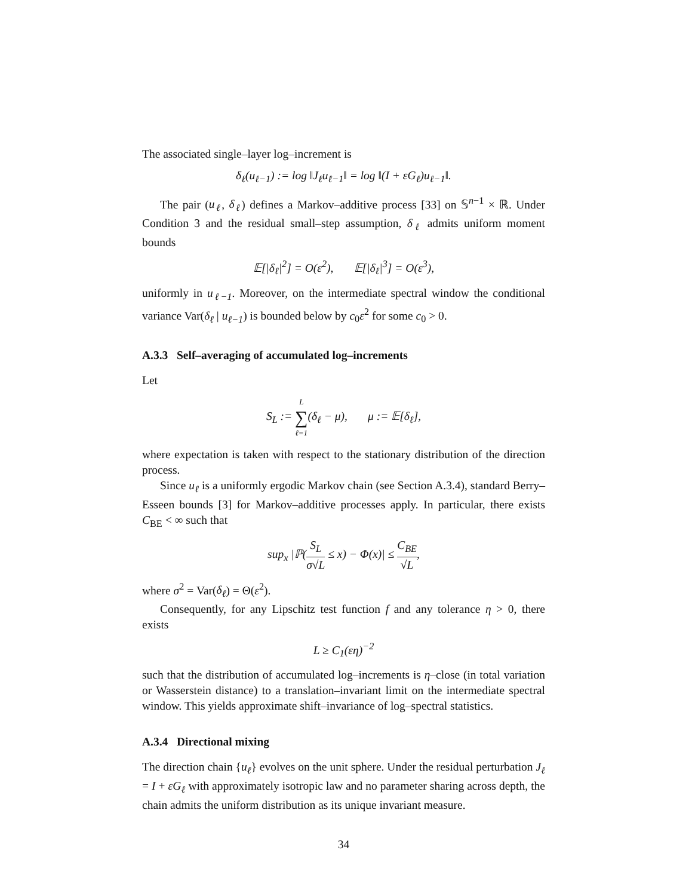The associated single–layer log–increment is
δ<sub>ℓ</sub>(u<sub>ℓ−1</sub>) := log ‖J<sub>ℓ</sub>u<sub>ℓ−1</sub>‖ = log ‖(I + εG<sub>ℓ</sub>)u<sub>ℓ−1</sub>‖.
The pair (u<sub>ℓ</sub>, δ<sub>ℓ</sub>) defines a Markov–additive process [33] on 𝕊<sup>n−1</sup> × ℝ. Under Condition 3 and the residual small–step assumption, δ<sub>ℓ</sub> admits uniform moment bounds
𝔼[|δ<sub>ℓ</sub>|<sup>2</sup>] = O(ε<sup>2</sup>), 𝔼[|δ<sub>ℓ</sub>|<sup>3</sup>] = O(ε<sup>3</sup>),
uniformly in u<sub>ℓ−1</sub>. Moreover, on the intermediate spectral window the conditional variance Var(δ<sub>ℓ</sub> | u<sub>ℓ−1</sub>) is bounded below by c<sub>0</sub>ε<sup>2</sup> for some c<sub>0</sub> > 0.
A.3.3 Self–averaging of accumulated log–increments
Let
S<sub>L</sub> := L ∑ ℓ=1(δ<sub>ℓ</sub> − μ), μ := 𝔼[δ<sub>ℓ</sub>],
where expectation is taken with respect to the stationary distribution of the direction process.
Since u<sub>ℓ</sub> is a uniformly ergodic Markov chain (see Section A.3.4), standard Berry–Esseen bounds [3] for Markov–additive processes apply. In particular, there exists C<sub>BE</sub> < ∞ such that
sup<sub>x</sub> |ℙ(S<sub>L</sub> σ√L ≤ x) − Φ(x)| ≤ C<sub>BE</sub> √L,
where σ<sup>2</sup> = Var(δ<sub>ℓ</sub>) = Θ(ε<sup>2</sup>).
Consequently, for any Lipschitz test function f and any tolerance η > 0, there exists
L ≥ C<sub>1</sub>(εη)<sup>−2</sup>
such that the distribution of accumulated log–increments is η–close (in total variation or Wasserstein distance) to a translation–invariant limit on the intermediate spectral window. This yields approximate shift–invariance of log–spectral statistics.
A.3.4 Directional mixing
The direction chain {u<sub>ℓ</sub>} evolves on the unit sphere. Under the residual perturbation J<sub>ℓ</sub> = I + εG<sub>ℓ</sub> with approximately isotropic law and no parameter sharing across depth, the chain admits the uniform distribution as its unique invariant measure.
34